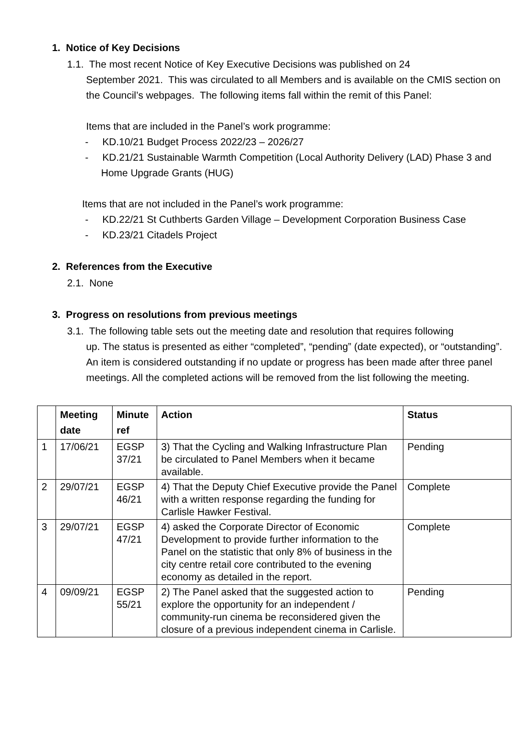1. Notice of Key Decisions
1.1. The most recent Notice of Key Executive Decisions was published on 24
September 2021. This was circulated to all Members and is available on the CMIS section on the Council’s webpages. The following items fall within the remit of this Panel:
Items that are included in the Panel’s work programme:
- KD.10/21 Budget Process 2022/23 – 2026/27
- KD.21/21 Sustainable Warmth Competition (Local Authority Delivery (LAD) Phase 3 and Home Upgrade Grants (HUG)
Items that are not included in the Panel’s work programme:
- KD.22/21 St Cuthberts Garden Village – Development Corporation Business Case
- KD.23/21 Citadels Project
2. References from the Executive
2.1. None
3. Progress on resolutions from previous meetings
3.1. The following table sets out the meeting date and resolution that requires following
up. The status is presented as either “completed”, “pending” (date expected), or “outstanding”. An item is considered outstanding if no update or progress has been made after three panel meetings. All the completed actions will be removed from the list following the meeting.
| | Meeting date | Minute ref | Action | Status |
| --- | --- | --- | --- | --- |
| 1 | 17/06/21 | EGSP 37/21 | 3) That the Cycling and Walking Infrastructure Plan be circulated to Panel Members when it became available. | Pending |
| 2 | 29/07/21 | EGSP 46/21 | 4) That the Deputy Chief Executive provide the Panel with a written response regarding the funding for Carlisle Hawker Festival. | Complete |
| 3 | 29/07/21 | EGSP 47/21 | 4) asked the Corporate Director of Economic Development to provide further information to the Panel on the statistic that only 8% of business in the city centre retail core contributed to the evening economy as detailed in the report. | Complete |
| 4 | 09/09/21 | EGSP 55/21 | 2) The Panel asked that the suggested action to explore the opportunity for an independent / community-run cinema be reconsidered given the closure of a previous independent cinema in Carlisle. | Pending |